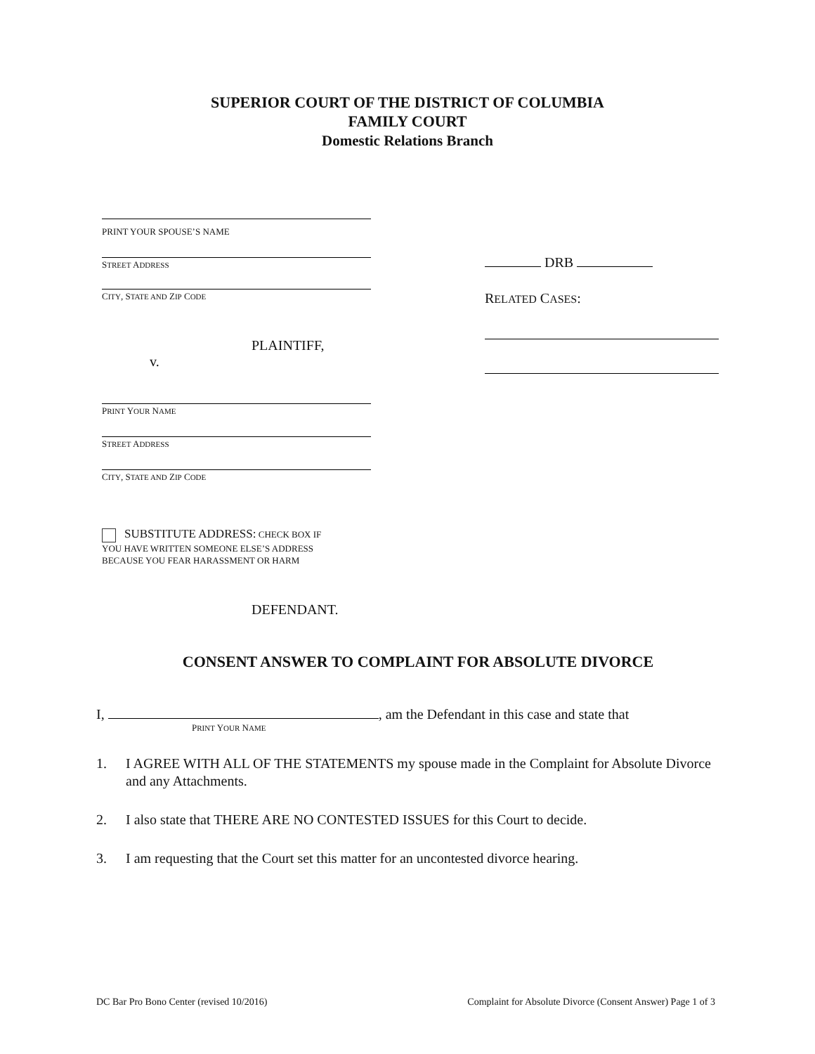SUPERIOR COURT OF THE DISTRICT OF COLUMBIA
FAMILY COURT
Domestic Relations Branch
PRINT YOUR SPOUSE’S NAME
STREET ADDRESS
CITY, STATE AND ZIP CODE
PLAINTIFF,
v.
PRINT YOUR NAME
STREET ADDRESS
CITY, STATE AND ZIP CODE
SUBSTITUTE ADDRESS: CHECK BOX IF
YOU HAVE WRITTEN SOMEONE ELSE’S ADDRESS
BECAUSE YOU FEAR HARASSMENT OR HARM
DEFENDANT.
DRB
RELATED CASES:
CONSENT ANSWER TO COMPLAINT FOR ABSOLUTE DIVORCE
I, , am the Defendant in this case and state that
PRINT YOUR NAME
1. I AGREE WITH ALL OF THE STATEMENTS my spouse made in the Complaint for Absolute Divorce and any Attachments.
2. I also state that THERE ARE NO CONTESTED ISSUES for this Court to decide.
3. I am requesting that the Court set this matter for an uncontested divorce hearing.
DC Bar Pro Bono Center (revised 10/2016) Complaint for Absolute Divorce (Consent Answer) Page 1 of 3